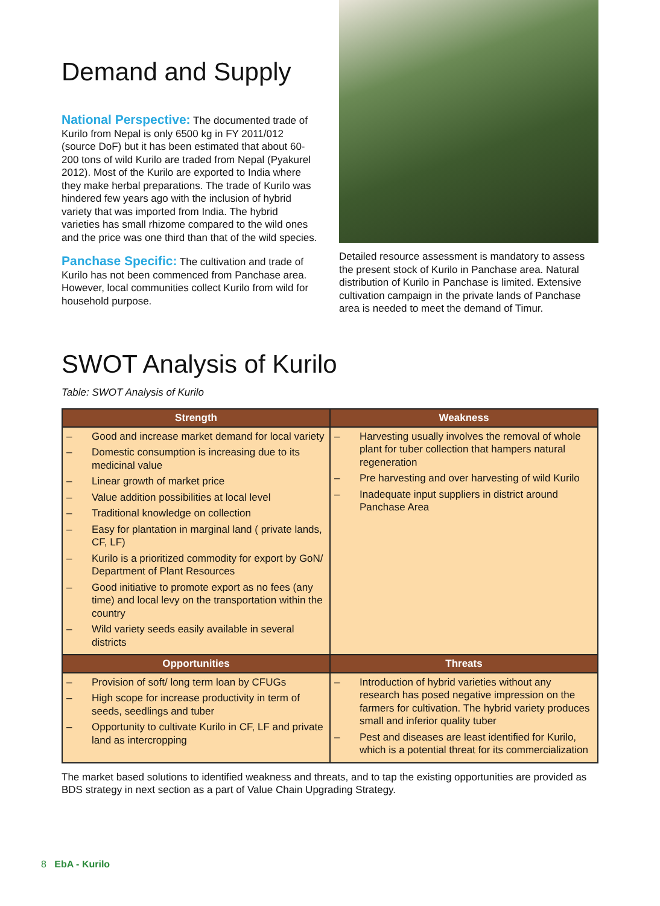Demand and Supply
National Perspective: The documented trade of Kurilo from Nepal is only 6500 kg in FY 2011/012 (source DoF) but it has been estimated that about 60-200 tons of wild Kurilo are traded from Nepal (Pyakurel 2012). Most of the Kurilo are exported to India where they make herbal preparations. The trade of Kurilo was hindered few years ago with the inclusion of hybrid variety that was imported from India. The hybrid varieties has small rhizome compared to the wild ones and the price was one third than that of the wild species.
Panchase Specific: The cultivation and trade of Kurilo has not been commenced from Panchase area. However, local communities collect Kurilo from wild for household purpose.
Detailed resource assessment is mandatory to assess the present stock of Kurilo in Panchase area. Natural distribution of Kurilo in Panchase is limited. Extensive cultivation campaign in the private lands of Panchase area is needed to meet the demand of Timur.
SWOT Analysis of Kurilo
Table: SWOT Analysis of Kurilo
| Strength | Weakness |
| --- | --- |
| – Good and increase market demand for local variety – Domestic consumption is increasing due to its medicinal value – Linear growth of market price – Value addition possibilities at local level – Traditional knowledge on collection – Easy for plantation in marginal land ( private lands, CF, LF) – Kurilo is a prioritized commodity for export by GoN/ Department of Plant Resources – Good initiative to promote export as no fees (any time) and local levy on the transportation within the country – Wild variety seeds easily available in several districts | – Harvesting usually involves the removal of whole plant for tuber collection that hampers natural regeneration – Pre harvesting and over harvesting of wild Kurilo – Inadequate input suppliers in district around Panchase Area |
| Opportunities | Threats |
| – Provision of soft/ long term loan by CFUGs – High scope for increase productivity in term of seeds, seedlings and tuber – Opportunity to cultivate Kurilo in CF, LF and private land as intercropping | – Introduction of hybrid varieties without any research has posed negative impression on the farmers for cultivation. The hybrid variety produces small and inferior quality tuber – Pest and diseases are least identified for Kurilo, which is a potential threat for its commercialization |
The market based solutions to identified weakness and threats, and to tap the existing opportunities are provided as BDS strategy in next section as a part of Value Chain Upgrading Strategy.
8 EbA - Kurilo